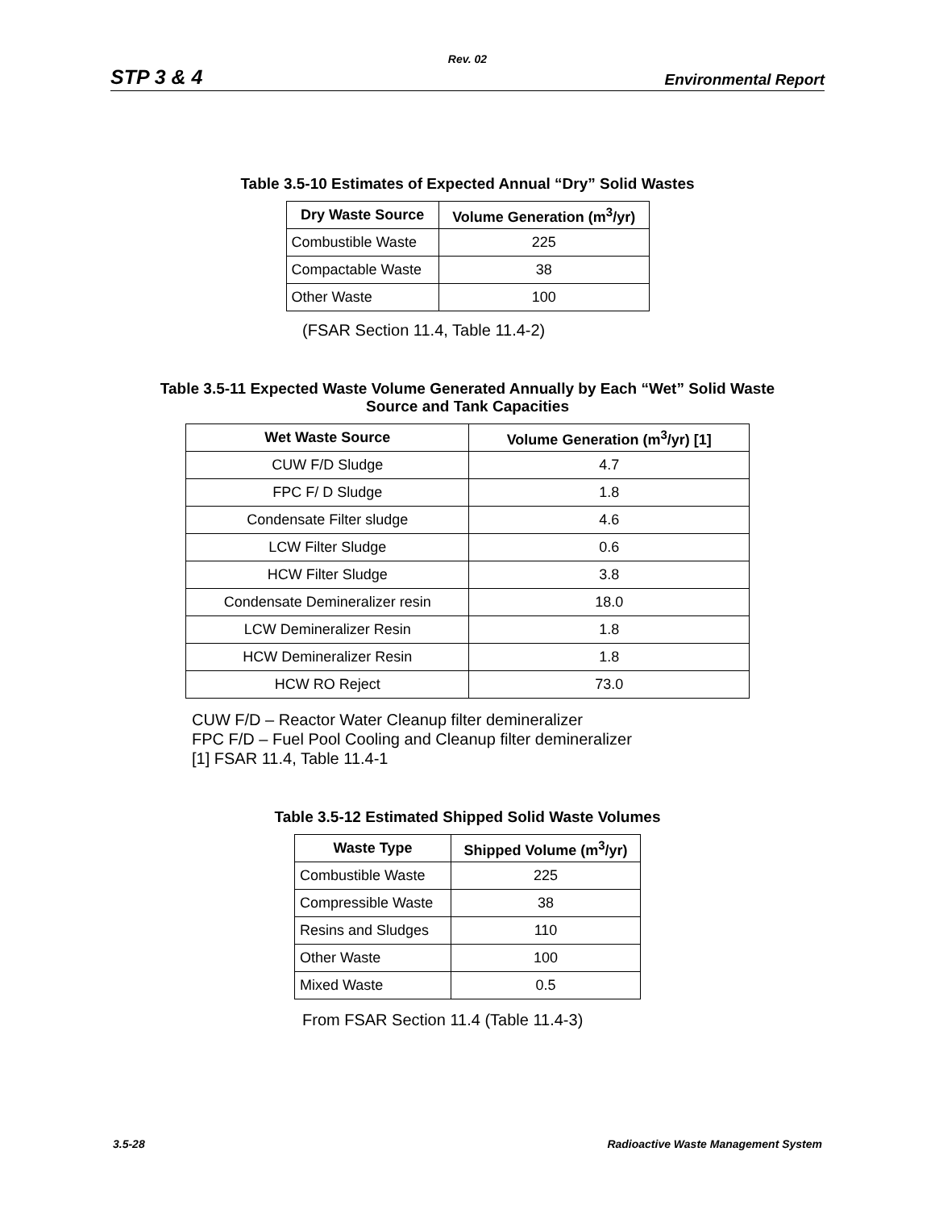Rev. 02
STP 3 & 4 Environmental Report
Table 3.5-10 Estimates of Expected Annual “Dry” Solid Wastes
| Dry Waste Source | Volume Generation (m<sup>3</sup>/yr) |
| --- | --- |
| Combustible Waste | 225 |
| Compactable Waste | 38 |
| Other Waste | 100 |
(FSAR Section 11.4, Table 11.4-2)
Table 3.5-11 Expected Waste Volume Generated Annually by Each “Wet” Solid Waste
Source and Tank Capacities
| Wet Waste Source | Volume Generation (m<sup>3</sup>/yr) [1] |
| --- | --- |
| CUW F/D Sludge | 4.7 |
| FPC F/ D Sludge | 1.8 |
| Condensate Filter sludge | 4.6 |
| LCW Filter Sludge | 0.6 |
| HCW Filter Sludge | 3.8 |
| Condensate Demineralizer resin | 18.0 |
| LCW Demineralizer Resin | 1.8 |
| HCW Demineralizer Resin | 1.8 |
| HCW RO Reject | 73.0 |
CUW F/D – Reactor Water Cleanup filter demineralizer
FPC F/D – Fuel Pool Cooling and Cleanup filter demineralizer
[1] FSAR 11.4, Table 11.4-1
Table 3.5-12 Estimated Shipped Solid Waste Volumes
| Waste Type | Shipped Volume (m<sup>3</sup>/yr) |
| --- | --- |
| Combustible Waste | 225 |
| Compressible Waste | 38 |
| Resins and Sludges | 110 |
| Other Waste | 100 |
| Mixed Waste | 0.5 |
From FSAR Section 11.4 (Table 11.4-3)
3.5-28 Radioactive Waste Management System